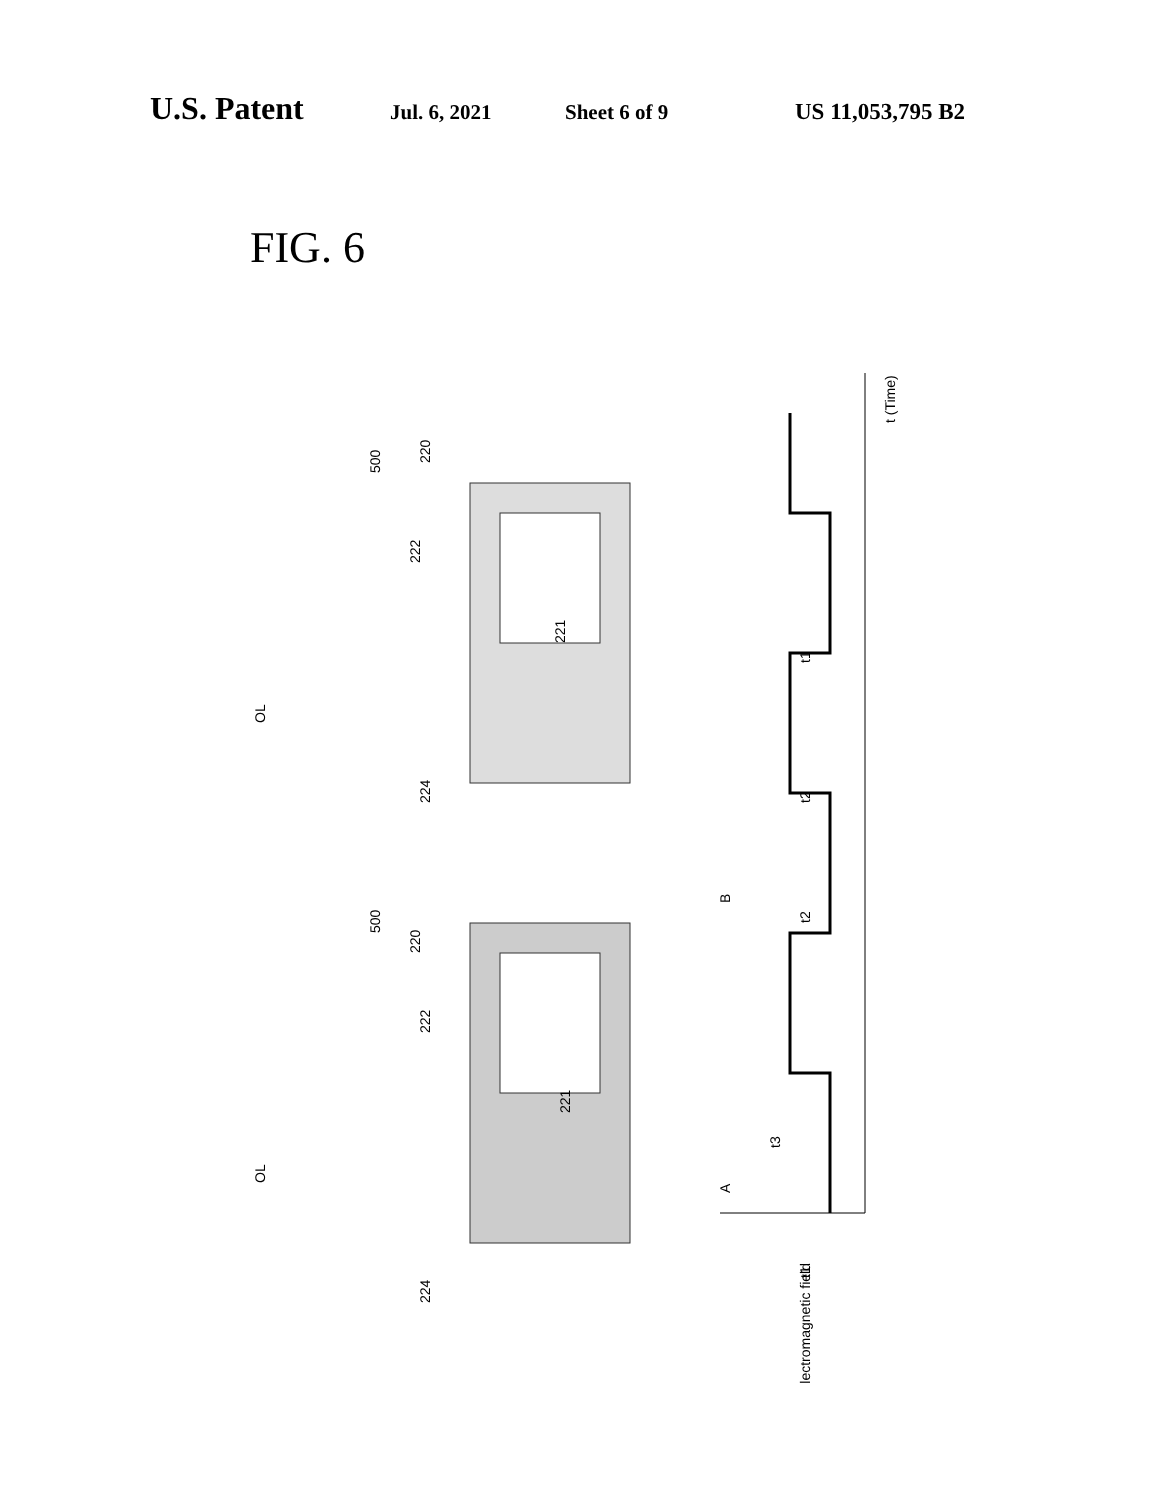U.S. Patent Jul. 6, 2021 Sheet 6 of 9 US 11,053,795 B2
FIG. 6
t (Time)
Electromagnetic field
500
220
222
221
OL
224
t1
t2
B
t2
500
220
222
221
t3
OL
A
224
t1